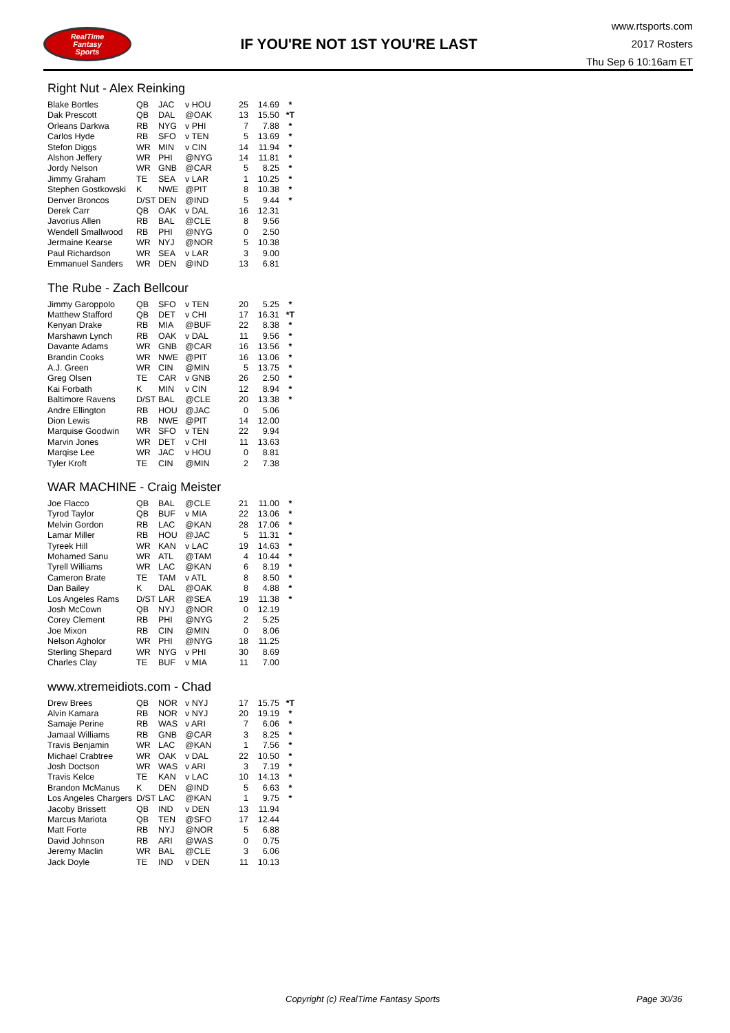RealTime
Fantasy
Sports
IF YOU'RE NOT 1ST YOU'RE LAST
www.rtsports.com
2017 Rosters
Thu Sep 6 10:16am ET
Right Nut - Alex Reinking
| Blake Bortles | QB | JAC | v HOU | 25 | 14.69 | * |
| Dak Prescott | QB | DAL | @OAK | 13 | 15.50 | *T |
| Orleans Darkwa | RB | NYG | v PHI | 7 | 7.88 | * |
| Carlos Hyde | RB | SFO | v TEN | 5 | 13.69 | * |
| Stefon Diggs | WR | MIN | v CIN | 14 | 11.94 | * |
| Alshon Jeffery | WR | PHI | @NYG | 14 | 11.81 | * |
| Jordy Nelson | WR | GNB | @CAR | 5 | 8.25 | * |
| Jimmy Graham | TE | SEA | v LAR | 1 | 10.25 | * |
| Stephen Gostkowski | K | NWE | @PIT | 8 | 10.38 | * |
| Denver Broncos | D/ST | DEN | @IND | 5 | 9.44 | * |
| Derek Carr | QB | OAK | v DAL | 16 | 12.31 | |
| Javorius Allen | RB | BAL | @CLE | 8 | 9.56 | |
| Wendell Smallwood | RB | PHI | @NYG | 0 | 2.50 | |
| Jermaine Kearse | WR | NYJ | @NOR | 5 | 10.38 | |
| Paul Richardson | WR | SEA | v LAR | 3 | 9.00 | |
| Emmanuel Sanders | WR | DEN | @IND | 13 | 6.81 | |
The Rube - Zach Bellcour
| Jimmy Garoppolo | QB | SFO | v TEN | 20 | 5.25 | * |
| Matthew Stafford | QB | DET | v CHI | 17 | 16.31 | *T |
| Kenyan Drake | RB | MIA | @BUF | 22 | 8.38 | * |
| Marshawn Lynch | RB | OAK | v DAL | 11 | 9.56 | * |
| Davante Adams | WR | GNB | @CAR | 16 | 13.56 | * |
| Brandin Cooks | WR | NWE | @PIT | 16 | 13.06 | * |
| A.J. Green | WR | CIN | @MIN | 5 | 13.75 | * |
| Greg Olsen | TE | CAR | v GNB | 26 | 2.50 | * |
| Kai Forbath | K | MIN | v CIN | 12 | 8.94 | * |
| Baltimore Ravens | D/ST | BAL | @CLE | 20 | 13.38 | * |
| Andre Ellington | RB | HOU | @JAC | 0 | 5.06 | |
| Dion Lewis | RB | NWE | @PIT | 14 | 12.00 | |
| Marquise Goodwin | WR | SFO | v TEN | 22 | 9.94 | |
| Marvin Jones | WR | DET | v CHI | 11 | 13.63 | |
| Marqise Lee | WR | JAC | v HOU | 0 | 8.81 | |
| Tyler Kroft | TE | CIN | @MIN | 2 | 7.38 | |
WAR MACHINE - Craig Meister
| Joe Flacco | QB | BAL | @CLE | 21 | 11.00 | * |
| Tyrod Taylor | QB | BUF | v MIA | 22 | 13.06 | * |
| Melvin Gordon | RB | LAC | @KAN | 28 | 17.06 | * |
| Lamar Miller | RB | HOU | @JAC | 5 | 11.31 | * |
| Tyreek Hill | WR | KAN | v LAC | 19 | 14.63 | * |
| Mohamed Sanu | WR | ATL | @TAM | 4 | 10.44 | * |
| Tyrell Williams | WR | LAC | @KAN | 6 | 8.19 | * |
| Cameron Brate | TE | TAM | v ATL | 8 | 8.50 | * |
| Dan Bailey | K | DAL | @OAK | 8 | 4.88 | * |
| Los Angeles Rams | D/ST | LAR | @SEA | 19 | 11.38 | * |
| Josh McCown | QB | NYJ | @NOR | 0 | 12.19 | |
| Corey Clement | RB | PHI | @NYG | 2 | 5.25 | |
| Joe Mixon | RB | CIN | @MIN | 0 | 8.06 | |
| Nelson Agholor | WR | PHI | @NYG | 18 | 11.25 | |
| Sterling Shepard | WR | NYG | v PHI | 30 | 8.69 | |
| Charles Clay | TE | BUF | v MIA | 11 | 7.00 | |
www.xtremeidiots.com - Chad
| Drew Brees | QB | NOR | v NYJ | 17 | 15.75 | *T |
| Alvin Kamara | RB | NOR | v NYJ | 20 | 19.19 | * |
| Samaje Perine | RB | WAS | v ARI | 7 | 6.06 | * |
| Jamaal Williams | RB | GNB | @CAR | 3 | 8.25 | * |
| Travis Benjamin | WR | LAC | @KAN | 1 | 7.56 | * |
| Michael Crabtree | WR | OAK | v DAL | 22 | 10.50 | * |
| Josh Doctson | WR | WAS | v ARI | 3 | 7.19 | * |
| Travis Kelce | TE | KAN | v LAC | 10 | 14.13 | * |
| Brandon McManus | K | DEN | @IND | 5 | 6.63 | * |
| Los Angeles Chargers | D/ST | LAC | @KAN | 1 | 9.75 | * |
| Jacoby Brissett | QB | IND | v DEN | 13 | 11.94 | |
| Marcus Mariota | QB | TEN | @SFO | 17 | 12.44 | |
| Matt Forte | RB | NYJ | @NOR | 5 | 6.88 | |
| David Johnson | RB | ARI | @WAS | 0 | 0.75 | |
| Jeremy Maclin | WR | BAL | @CLE | 3 | 6.06 | |
| Jack Doyle | TE | IND | v DEN | 11 | 10.13 | |
Copyright (c) RealTime Fantasy Sports Page 30/36